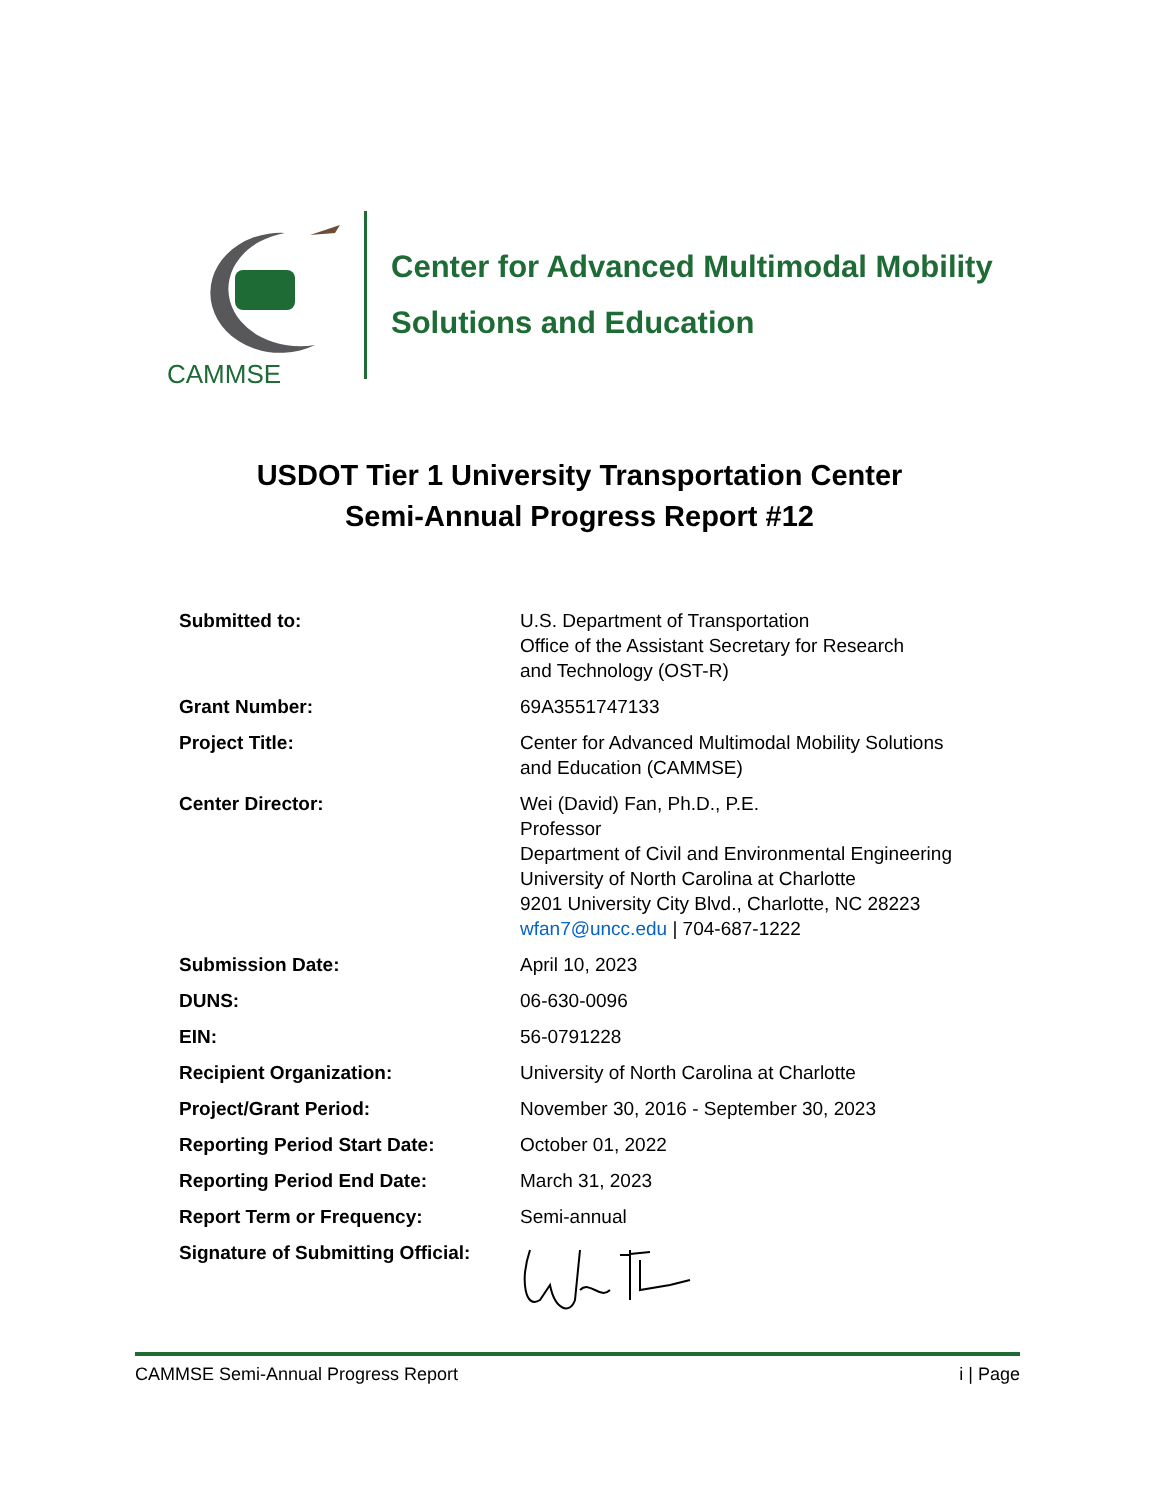CAMMSE
Center for Advanced Multimodal Mobility
Solutions and Education
USDOT Tier 1 University Transportation Center
Semi-Annual Progress Report #12
| Submitted to: | U.S. Department of Transportation Office of the Assistant Secretary for Research and Technology (OST-R) |
| Grant Number: | 69A3551747133 |
| Project Title: | Center for Advanced Multimodal Mobility Solutions and Education (CAMMSE) |
| Center Director: | Wei (David) Fan, Ph.D., P.E. Professor Department of Civil and Environmental Engineering University of North Carolina at Charlotte 9201 University City Blvd., Charlotte, NC 28223 wfan7@uncc.edu / 704-687-1222 |
| Submission Date: | April 10, 2023 |
| DUNS: | 06-630-0096 |
| EIN: | 56-0791228 |
| Recipient Organization: | University of North Carolina at Charlotte |
| Project/Grant Period: | November 30, 2016 - September 30, 2023 |
| Reporting Period Start Date: | October 01, 2022 |
| Reporting Period End Date: | March 31, 2023 |
| Report Term or Frequency: | Semi-annual |
| Signature of Submitting Official: | |
CAMMSE Semi-Annual Progress Report i | Page